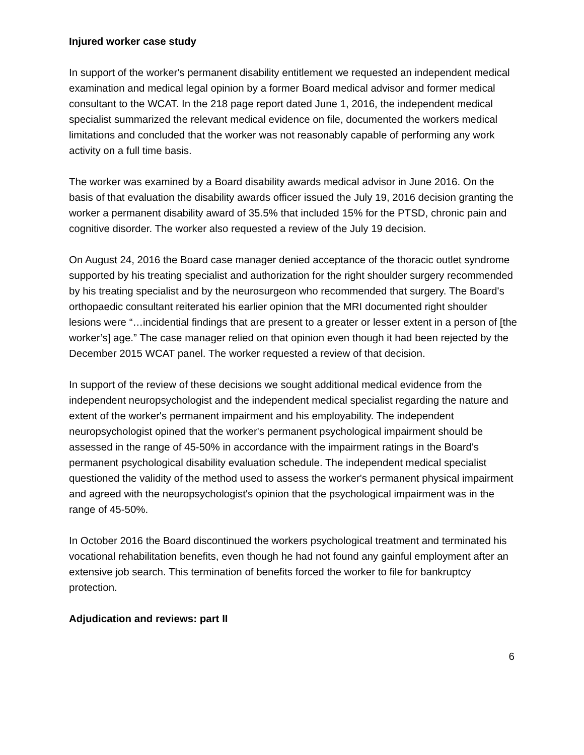Injured worker case study
In support of the worker's permanent disability entitlement we requested an independent medical examination and medical legal opinion by a former Board medical advisor and former medical consultant to the WCAT. In the 218 page report dated June 1, 2016, the independent medical specialist summarized the relevant medical evidence on file, documented the workers medical limitations and concluded that the worker was not reasonably capable of performing any work activity on a full time basis.
The worker was examined by a Board disability awards medical advisor in June 2016. On the basis of that evaluation the disability awards officer issued the July 19, 2016 decision granting the worker a permanent disability award of 35.5% that included 15% for the PTSD, chronic pain and cognitive disorder. The worker also requested a review of the July 19 decision.
On August 24, 2016 the Board case manager denied acceptance of the thoracic outlet syndrome supported by his treating specialist and authorization for the right shoulder surgery recommended by his treating specialist and by the neurosurgeon who recommended that surgery. The Board's orthopaedic consultant reiterated his earlier opinion that the MRI documented right shoulder lesions were “…incidential findings that are present to a greater or lesser extent in a person of [the worker’s] age.” The case manager relied on that opinion even though it had been rejected by the December 2015 WCAT panel. The worker requested a review of that decision.
In support of the review of these decisions we sought additional medical evidence from the independent neuropsychologist and the independent medical specialist regarding the nature and extent of the worker's permanent impairment and his employability. The independent neuropsychologist opined that the worker's permanent psychological impairment should be assessed in the range of 45-50% in accordance with the impairment ratings in the Board's permanent psychological disability evaluation schedule. The independent medical specialist questioned the validity of the method used to assess the worker's permanent physical impairment and agreed with the neuropsychologist's opinion that the psychological impairment was in the range of 45-50%.
In October 2016 the Board discontinued the workers psychological treatment and terminated his vocational rehabilitation benefits, even though he had not found any gainful employment after an extensive job search. This termination of benefits forced the worker to file for bankruptcy protection.
Adjudication and reviews: part II
6